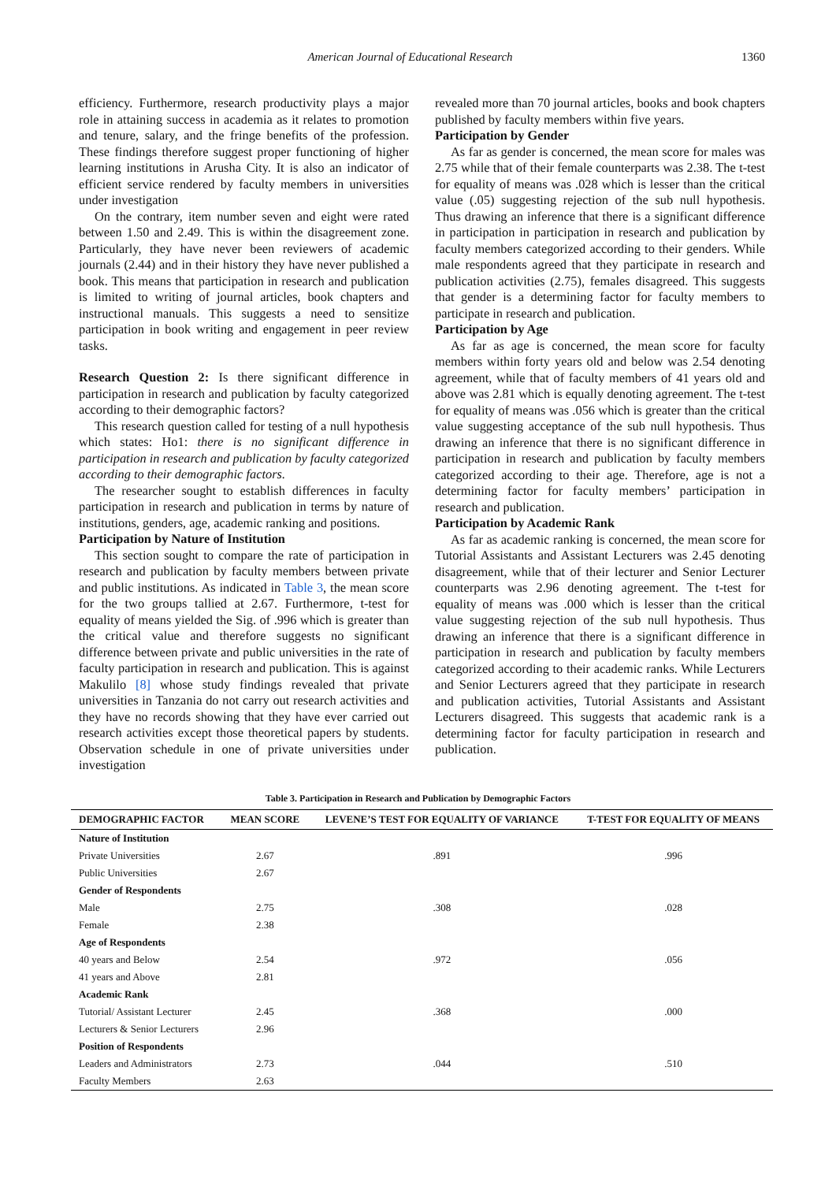American Journal of Educational Research 1360
efficiency. Furthermore, research productivity plays a major role in attaining success in academia as it relates to promotion and tenure, salary, and the fringe benefits of the profession. These findings therefore suggest proper functioning of higher learning institutions in Arusha City. It is also an indicator of efficient service rendered by faculty members in universities under investigation
On the contrary, item number seven and eight were rated between 1.50 and 2.49. This is within the disagreement zone. Particularly, they have never been reviewers of academic journals (2.44) and in their history they have never published a book. This means that participation in research and publication is limited to writing of journal articles, book chapters and instructional manuals. This suggests a need to sensitize participation in book writing and engagement in peer review tasks.
Research Question 2: Is there significant difference in participation in research and publication by faculty categorized according to their demographic factors?
This research question called for testing of a null hypothesis which states: Ho1: there is no significant difference in participation in research and publication by faculty categorized according to their demographic factors.
The researcher sought to establish differences in faculty participation in research and publication in terms by nature of institutions, genders, age, academic ranking and positions.
Participation by Nature of Institution
This section sought to compare the rate of participation in research and publication by faculty members between private and public institutions. As indicated in Table 3, the mean score for the two groups tallied at 2.67. Furthermore, t-test for equality of means yielded the Sig. of .996 which is greater than the critical value and therefore suggests no significant difference between private and public universities in the rate of faculty participation in research and publication. This is against Makulilo [8] whose study findings revealed that private universities in Tanzania do not carry out research activities and they have no records showing that they have ever carried out research activities except those theoretical papers by students. Observation schedule in one of private universities under investigation
revealed more than 70 journal articles, books and book chapters published by faculty members within five years.
Participation by Gender
As far as gender is concerned, the mean score for males was 2.75 while that of their female counterparts was 2.38. The t-test for equality of means was .028 which is lesser than the critical value (.05) suggesting rejection of the sub null hypothesis. Thus drawing an inference that there is a significant difference in participation in participation in research and publication by faculty members categorized according to their genders. While male respondents agreed that they participate in research and publication activities (2.75), females disagreed. This suggests that gender is a determining factor for faculty members to participate in research and publication.
Participation by Age
As far as age is concerned, the mean score for faculty members within forty years old and below was 2.54 denoting agreement, while that of faculty members of 41 years old and above was 2.81 which is equally denoting agreement. The t-test for equality of means was .056 which is greater than the critical value suggesting acceptance of the sub null hypothesis. Thus drawing an inference that there is no significant difference in participation in research and publication by faculty members categorized according to their age. Therefore, age is not a determining factor for faculty members’ participation in research and publication.
Participation by Academic Rank
As far as academic ranking is concerned, the mean score for Tutorial Assistants and Assistant Lecturers was 2.45 denoting disagreement, while that of their lecturer and Senior Lecturer counterparts was 2.96 denoting agreement. The t-test for equality of means was .000 which is lesser than the critical value suggesting rejection of the sub null hypothesis. Thus drawing an inference that there is a significant difference in participation in research and publication by faculty members categorized according to their academic ranks. While Lecturers and Senior Lecturers agreed that they participate in research and publication activities, Tutorial Assistants and Assistant Lecturers disagreed. This suggests that academic rank is a determining factor for faculty participation in research and publication.
Table 3. Participation in Research and Publication by Demographic Factors
| DEMOGRAPHIC FACTOR | MEAN SCORE | LEVENE’S TEST FOR EQUALITY OF VARIANCE | T-TEST FOR EQUALITY OF MEANS |
| --- | --- | --- | --- |
| Nature of Institution | | | |
| Private Universities | 2.67 | .891 | .996 |
| Public Universities | 2.67 | | |
| Gender of Respondents | | | |
| Male | 2.75 | .308 | .028 |
| Female | 2.38 | | |
| Age of Respondents | | | |
| 40 years and Below | 2.54 | .972 | .056 |
| 41 years and Above | 2.81 | | |
| Academic Rank | | | |
| Tutorial/ Assistant Lecturer | 2.45 | .368 | .000 |
| Lecturers & Senior Lecturers | 2.96 | | |
| Position of Respondents | | | |
| Leaders and Administrators | 2.73 | .044 | .510 |
| Faculty Members | 2.63 | | |